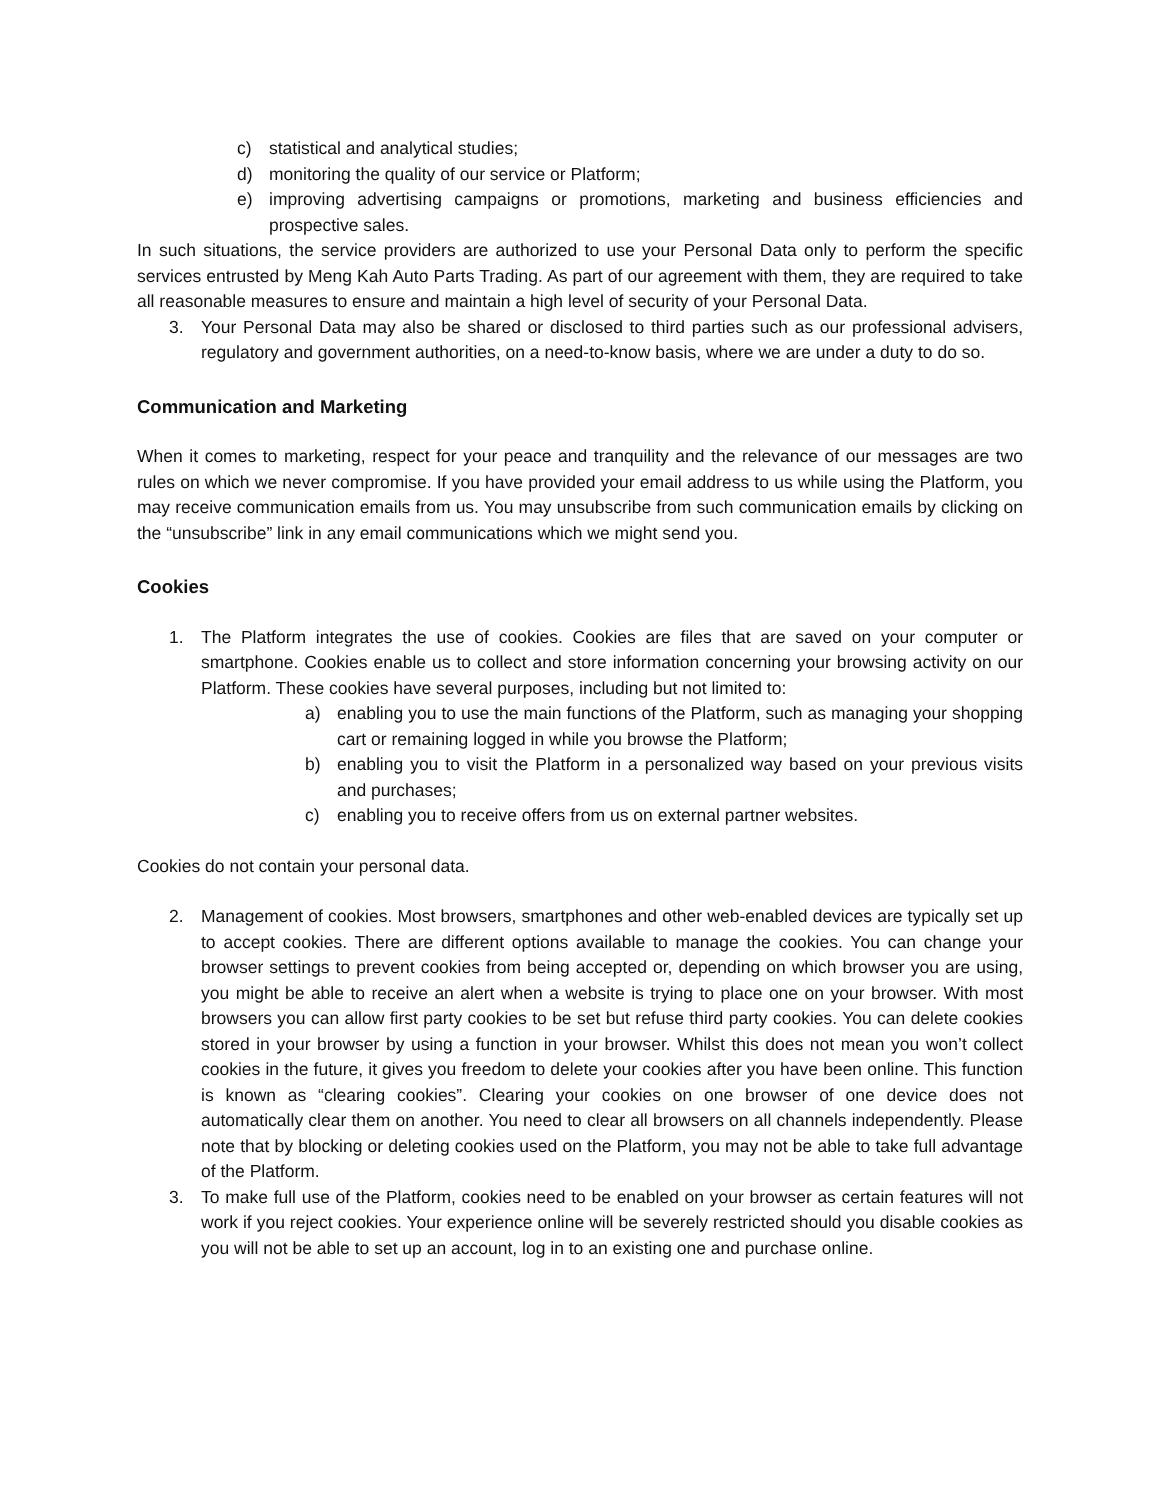c) statistical and analytical studies;
d) monitoring the quality of our service or Platform;
e) improving advertising campaigns or promotions, marketing and business efficiencies and prospective sales.
In such situations, the service providers are authorized to use your Personal Data only to perform the specific services entrusted by Meng Kah Auto Parts Trading. As part of our agreement with them, they are required to take all reasonable measures to ensure and maintain a high level of security of your Personal Data.
3. Your Personal Data may also be shared or disclosed to third parties such as our professional advisers, regulatory and government authorities, on a need-to-know basis, where we are under a duty to do so.
Communication and Marketing
When it comes to marketing, respect for your peace and tranquility and the relevance of our messages are two rules on which we never compromise. If you have provided your email address to us while using the Platform, you may receive communication emails from us. You may unsubscribe from such communication emails by clicking on the “unsubscribe” link in any email communications which we might send you.
Cookies
1. The Platform integrates the use of cookies. Cookies are files that are saved on your computer or smartphone. Cookies enable us to collect and store information concerning your browsing activity on our Platform. These cookies have several purposes, including but not limited to:
a) enabling you to use the main functions of the Platform, such as managing your shopping cart or remaining logged in while you browse the Platform;
b) enabling you to visit the Platform in a personalized way based on your previous visits and purchases;
c) enabling you to receive offers from us on external partner websites.
Cookies do not contain your personal data.
2. Management of cookies. Most browsers, smartphones and other web-enabled devices are typically set up to accept cookies. There are different options available to manage the cookies. You can change your browser settings to prevent cookies from being accepted or, depending on which browser you are using, you might be able to receive an alert when a website is trying to place one on your browser. With most browsers you can allow first party cookies to be set but refuse third party cookies. You can delete cookies stored in your browser by using a function in your browser. Whilst this does not mean you won’t collect cookies in the future, it gives you freedom to delete your cookies after you have been online. This function is known as “clearing cookies”. Clearing your cookies on one browser of one device does not automatically clear them on another. You need to clear all browsers on all channels independently. Please note that by blocking or deleting cookies used on the Platform, you may not be able to take full advantage of the Platform.
3. To make full use of the Platform, cookies need to be enabled on your browser as certain features will not work if you reject cookies. Your experience online will be severely restricted should you disable cookies as you will not be able to set up an account, log in to an existing one and purchase online.